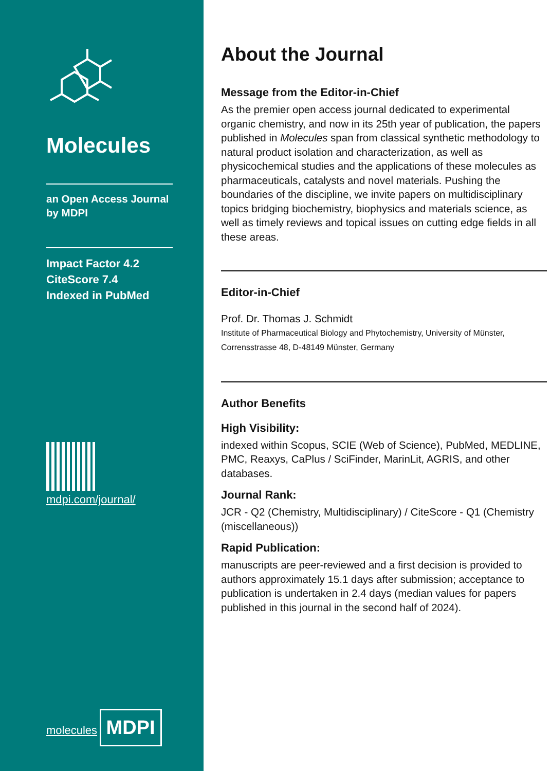Molecules
an Open Access Journal
by MDPI
Impact Factor 4.2
CiteScore 7.4
Indexed in PubMed
mdpi.com/journal/
molecules
MDPI
About the Journal
Message from the Editor-in-Chief
As the premier open access journal dedicated to experimental organic chemistry, and now in its 25th year of publication, the papers published in Molecules span from classical synthetic methodology to natural product isolation and characterization, as well as physicochemical studies and the applications of these molecules as pharmaceuticals, catalysts and novel materials. Pushing the boundaries of the discipline, we invite papers on multidisciplinary topics bridging biochemistry, biophysics and materials science, as well as timely reviews and topical issues on cutting edge fields in all these areas.
Editor-in-Chief
Prof. Dr. Thomas J. Schmidt
Institute of Pharmaceutical Biology and Phytochemistry, University of Münster, Corrensstrasse 48, D-48149 Münster, Germany
Author Benefits
High Visibility:
indexed within Scopus, SCIE (Web of Science), PubMed, MEDLINE, PMC, Reaxys, CaPlus / SciFinder, MarinLit, AGRIS, and other databases.
Journal Rank:
JCR - Q2 (Chemistry, Multidisciplinary) / CiteScore - Q1 (Chemistry (miscellaneous))
Rapid Publication:
manuscripts are peer-reviewed and a first decision is provided to authors approximately 15.1 days after submission; acceptance to publication is undertaken in 2.4 days (median values for papers published in this journal in the second half of 2024).